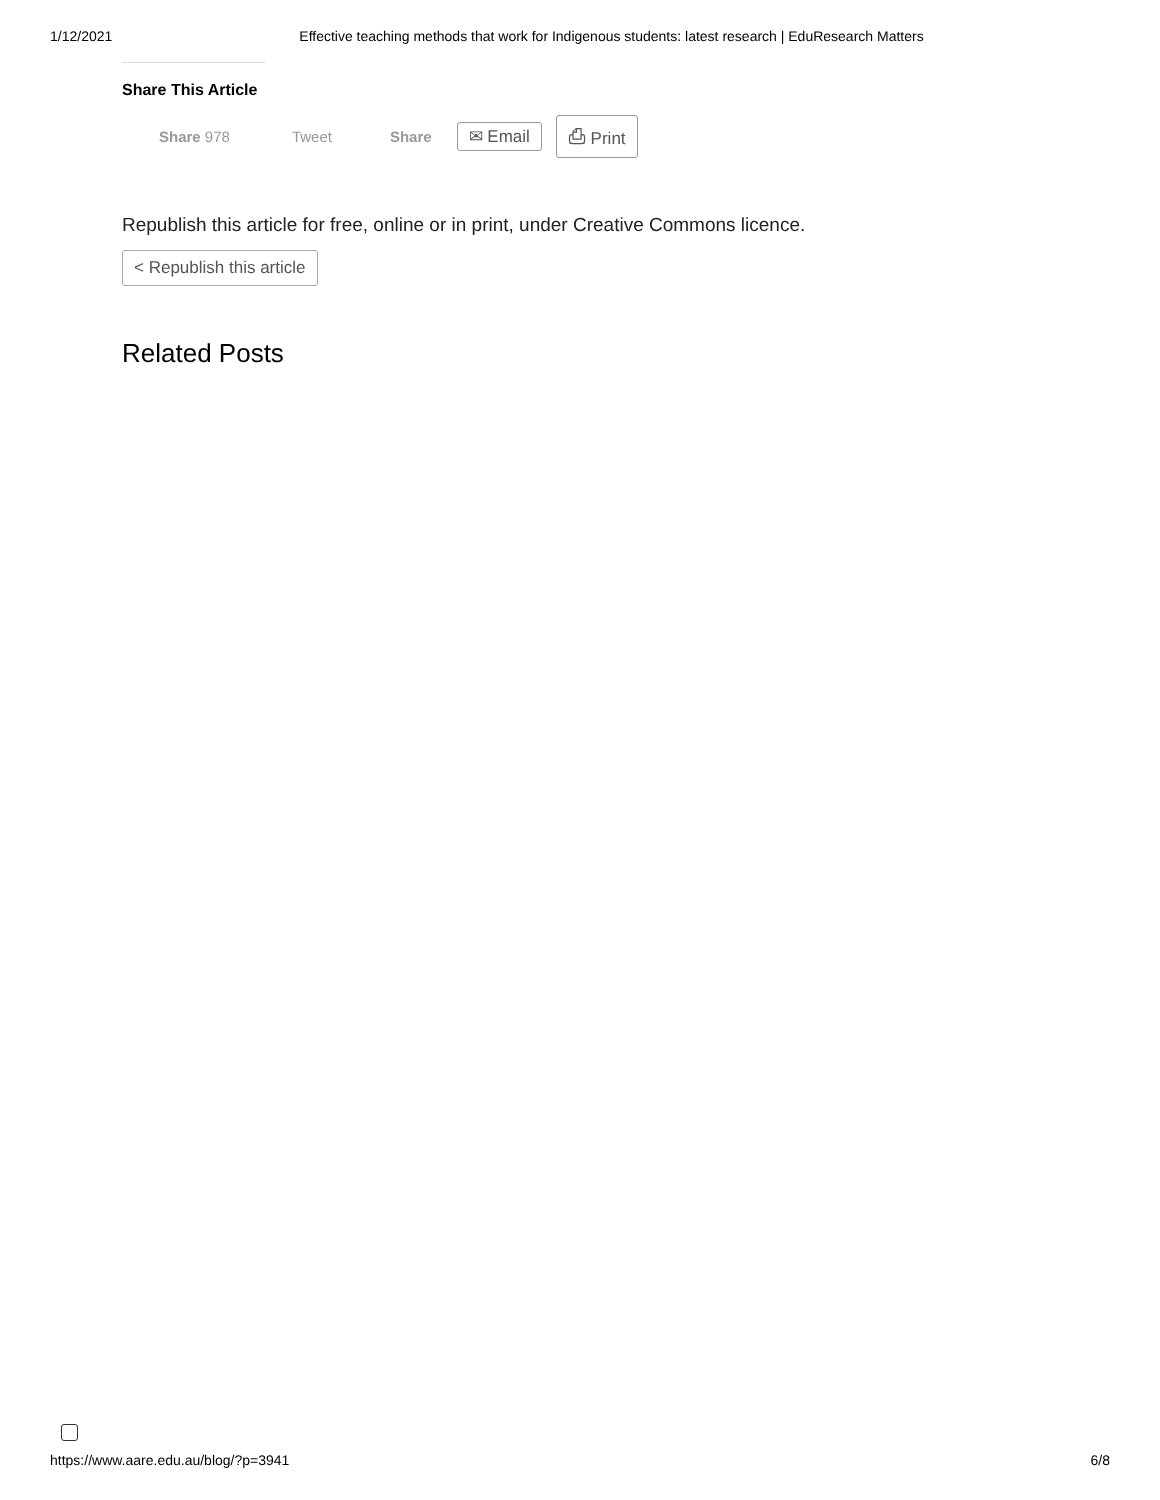1/12/2021 Effective teaching methods that work for Indigenous students: latest research | EduResearch Matters
Share This Article
Share 978 Tweet Share
✉ Email ⎙ Print
Republish this article for free, online or in print, under Creative Commons licence.
< Republish this article
Related Posts
https://www.aare.edu.au/blog/?p=3941
6/8